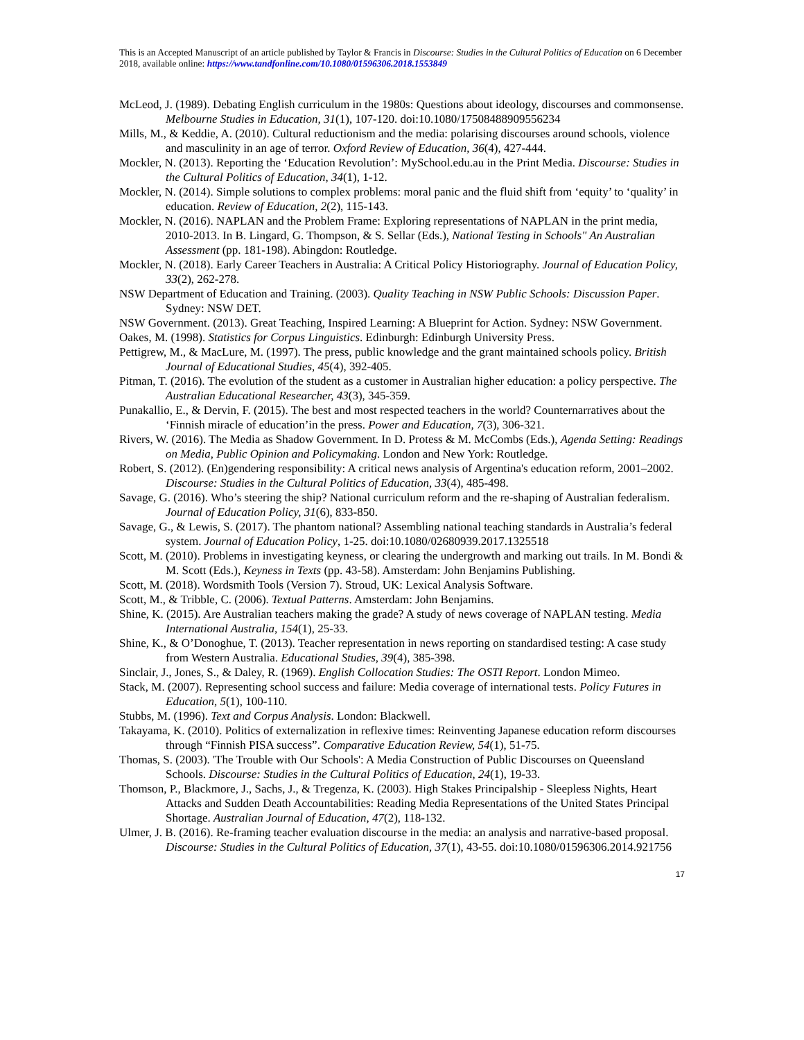This is an Accepted Manuscript of an article published by Taylor & Francis in Discourse: Studies in the Cultural Politics of Education on 6 December 2018, available online: https://www.tandfonline.com/10.1080/01596306.2018.1553849
McLeod, J. (1989). Debating English curriculum in the 1980s: Questions about ideology, discourses and commonsense. Melbourne Studies in Education, 31(1), 107-120. doi:10.1080/17508488909556234
Mills, M., & Keddie, A. (2010). Cultural reductionism and the media: polarising discourses around schools, violence and masculinity in an age of terror. Oxford Review of Education, 36(4), 427-444.
Mockler, N. (2013). Reporting the ‘Education Revolution’: MySchool.edu.au in the Print Media. Discourse: Studies in the Cultural Politics of Education, 34(1), 1-12.
Mockler, N. (2014). Simple solutions to complex problems: moral panic and the fluid shift from ‘equity’ to ‘quality’ in education. Review of Education, 2(2), 115-143.
Mockler, N. (2016). NAPLAN and the Problem Frame: Exploring representations of NAPLAN in the print media, 2010-2013. In B. Lingard, G. Thompson, & S. Sellar (Eds.), National Testing in Schools" An Australian Assessment (pp. 181-198). Abingdon: Routledge.
Mockler, N. (2018). Early Career Teachers in Australia: A Critical Policy Historiography. Journal of Education Policy, 33(2), 262-278.
NSW Department of Education and Training. (2003). Quality Teaching in NSW Public Schools: Discussion Paper. Sydney: NSW DET.
NSW Government. (2013). Great Teaching, Inspired Learning: A Blueprint for Action. Sydney: NSW Government.
Oakes, M. (1998). Statistics for Corpus Linguistics. Edinburgh: Edinburgh University Press.
Pettigrew, M., & MacLure, M. (1997). The press, public knowledge and the grant maintained schools policy. British Journal of Educational Studies, 45(4), 392-405.
Pitman, T. (2016). The evolution of the student as a customer in Australian higher education: a policy perspective. The Australian Educational Researcher, 43(3), 345-359.
Punakallio, E., & Dervin, F. (2015). The best and most respected teachers in the world? Counternarratives about the ‘Finnish miracle of education’in the press. Power and Education, 7(3), 306-321.
Rivers, W. (2016). The Media as Shadow Government. In D. Protess & M. McCombs (Eds.), Agenda Setting: Readings on Media, Public Opinion and Policymaking. London and New York: Routledge.
Robert, S. (2012). (En)gendering responsibility: A critical news analysis of Argentina's education reform, 2001–2002. Discourse: Studies in the Cultural Politics of Education, 33(4), 485-498.
Savage, G. (2016). Who’s steering the ship? National curriculum reform and the re-shaping of Australian federalism. Journal of Education Policy, 31(6), 833-850.
Savage, G., & Lewis, S. (2017). The phantom national? Assembling national teaching standards in Australia’s federal system. Journal of Education Policy, 1-25. doi:10.1080/02680939.2017.1325518
Scott, M. (2010). Problems in investigating keyness, or clearing the undergrowth and marking out trails. In M. Bondi & M. Scott (Eds.), Keyness in Texts (pp. 43-58). Amsterdam: John Benjamins Publishing.
Scott, M. (2018). Wordsmith Tools (Version 7). Stroud, UK: Lexical Analysis Software.
Scott, M., & Tribble, C. (2006). Textual Patterns. Amsterdam: John Benjamins.
Shine, K. (2015). Are Australian teachers making the grade? A study of news coverage of NAPLAN testing. Media International Australia, 154(1), 25-33.
Shine, K., & O’Donoghue, T. (2013). Teacher representation in news reporting on standardised testing: A case study from Western Australia. Educational Studies, 39(4), 385-398.
Sinclair, J., Jones, S., & Daley, R. (1969). English Collocation Studies: The OSTI Report. London Mimeo.
Stack, M. (2007). Representing school success and failure: Media coverage of international tests. Policy Futures in Education, 5(1), 100-110.
Stubbs, M. (1996). Text and Corpus Analysis. London: Blackwell.
Takayama, K. (2010). Politics of externalization in reflexive times: Reinventing Japanese education reform discourses through “Finnish PISA success”. Comparative Education Review, 54(1), 51-75.
Thomas, S. (2003). 'The Trouble with Our Schools': A Media Construction of Public Discourses on Queensland Schools. Discourse: Studies in the Cultural Politics of Education, 24(1), 19-33.
Thomson, P., Blackmore, J., Sachs, J., & Tregenza, K. (2003). High Stakes Principalship - Sleepless Nights, Heart Attacks and Sudden Death Accountabilities: Reading Media Representations of the United States Principal Shortage. Australian Journal of Education, 47(2), 118-132.
Ulmer, J. B. (2016). Re-framing teacher evaluation discourse in the media: an analysis and narrative-based proposal. Discourse: Studies in the Cultural Politics of Education, 37(1), 43-55. doi:10.1080/01596306.2014.921756
17